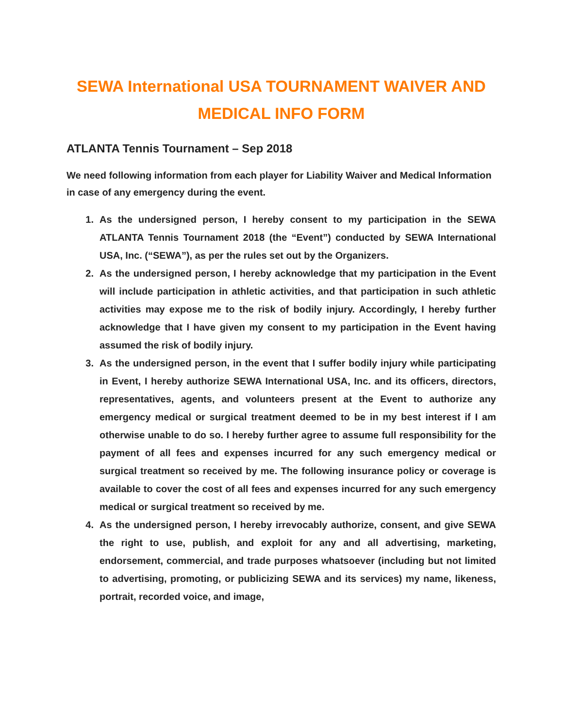SEWA International USA TOURNAMENT WAIVER AND MEDICAL INFO FORM
ATLANTA Tennis Tournament – Sep 2018
We need following information from each player for Liability Waiver and Medical Information in case of any emergency during the event.
1. As the undersigned person, I hereby consent to my participation in the SEWA ATLANTA Tennis Tournament 2018 (the “Event”) conducted by SEWA International USA, Inc. (“SEWA”), as per the rules set out by the Organizers.
2. As the undersigned person, I hereby acknowledge that my participation in the Event will include participation in athletic activities, and that participation in such athletic activities may expose me to the risk of bodily injury. Accordingly, I hereby further acknowledge that I have given my consent to my participation in the Event having assumed the risk of bodily injury.
3. As the undersigned person, in the event that I suffer bodily injury while participating in Event, I hereby authorize SEWA International USA, Inc. and its officers, directors, representatives, agents, and volunteers present at the Event to authorize any emergency medical or surgical treatment deemed to be in my best interest if I am otherwise unable to do so. I hereby further agree to assume full responsibility for the payment of all fees and expenses incurred for any such emergency medical or surgical treatment so received by me. The following insurance policy or coverage is available to cover the cost of all fees and expenses incurred for any such emergency medical or surgical treatment so received by me.
4. As the undersigned person, I hereby irrevocably authorize, consent, and give SEWA the right to use, publish, and exploit for any and all advertising, marketing, endorsement, commercial, and trade purposes whatsoever (including but not limited to advertising, promoting, or publicizing SEWA and its services) my name, likeness, portrait, recorded voice, and image,